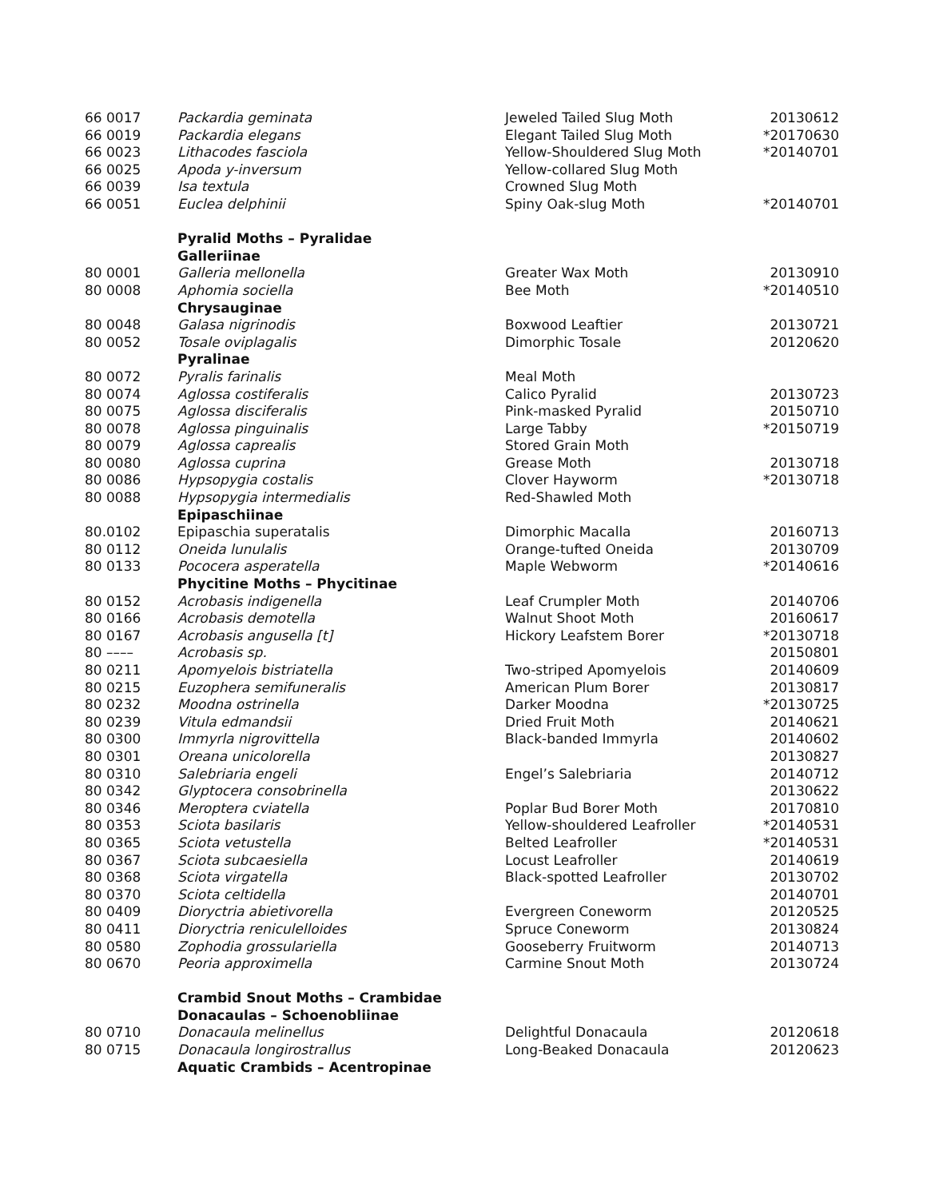| 66 0017 | Packardia geminata | Jeweled Tailed Slug Moth | 20130612 |
| 66 0019 | Packardia elegans | Elegant Tailed Slug Moth | *20170630 |
| 66 0023 | Lithacodes fasciola | Yellow-Shouldered Slug Moth | *20140701 |
| 66 0025 | Apoda y-inversum | Yellow-collared Slug Moth | |
| 66 0039 | Isa textula | Crowned Slug Moth | |
| 66 0051 | Euclea delphinii | Spiny Oak-slug Moth | *20140701 |
| | Pyralid Moths – Pyralidae | | |
| | Galleriinae | | |
| 80 0001 | Galleria mellonella | Greater Wax Moth | 20130910 |
| 80 0008 | Aphomia sociella | Bee Moth | *20140510 |
| | Chrysauginae | | |
| 80 0048 | Galasa nigrinodis | Boxwood Leaftier | 20130721 |
| 80 0052 | Tosale oviplagalis | Dimorphic Tosale | 20120620 |
| | Pyralinae | | |
| 80 0072 | Pyralis farinalis | Meal Moth | |
| 80 0074 | Aglossa costiferalis | Calico Pyralid | 20130723 |
| 80 0075 | Aglossa disciferalis | Pink-masked Pyralid | 20150710 |
| 80 0078 | Aglossa pinguinalis | Large Tabby | *20150719 |
| 80 0079 | Aglossa caprealis | Stored Grain Moth | |
| 80 0080 | Aglossa cuprina | Grease Moth | 20130718 |
| 80 0086 | Hypsopygia costalis | Clover Hayworm | *20130718 |
| 80 0088 | Hypsopygia intermedialis | Red-Shawled Moth | |
| | Epipaschiinae | | |
| 80.0102 | Epipaschia superatalis | Dimorphic Macalla | 20160713 |
| 80 0112 | Oneida lunulalis | Orange-tufted Oneida | 20130709 |
| 80 0133 | Pococera asperatella | Maple Webworm | *20140616 |
| | Phycitine Moths – Phycitinae | | |
| 80 0152 | Acrobasis indigenella | Leaf Crumpler Moth | 20140706 |
| 80 0166 | Acrobasis demotella | Walnut Shoot Moth | 20160617 |
| 80 0167 | Acrobasis angusella [t] | Hickory Leafstem Borer | *20130718 |
| 80 –––– | Acrobasis sp. | | 20150801 |
| 80 0211 | Apomyelois bistriatella | Two-striped Apomyelois | 20140609 |
| 80 0215 | Euzophera semifuneralis | American Plum Borer | 20130817 |
| 80 0232 | Moodna ostrinella | Darker Moodna | *20130725 |
| 80 0239 | Vitula edmandsii | Dried Fruit Moth | 20140621 |
| 80 0300 | Immyrla nigrovittella | Black-banded Immyrla | 20140602 |
| 80 0301 | Oreana unicolorella | | 20130827 |
| 80 0310 | Salebriaria engeli | Engel’s Salebriaria | 20140712 |
| 80 0342 | Glyptocera consobrinella | | 20130622 |
| 80 0346 | Meroptera cviatella | Poplar Bud Borer Moth | 20170810 |
| 80 0353 | Sciota basilaris | Yellow-shouldered Leafroller | *20140531 |
| 80 0365 | Sciota vetustella | Belted Leafroller | *20140531 |
| 80 0367 | Sciota subcaesiella | Locust Leafroller | 20140619 |
| 80 0368 | Sciota virgatella | Black-spotted Leafroller | 20130702 |
| 80 0370 | Sciota celtidella | | 20140701 |
| 80 0409 | Dioryctria abietivorella | Evergreen Coneworm | 20120525 |
| 80 0411 | Dioryctria reniculelloides | Spruce Coneworm | 20130824 |
| 80 0580 | Zophodia grossulariella | Gooseberry Fruitworm | 20140713 |
| 80 0670 | Peoria approximella | Carmine Snout Moth | 20130724 |
| | Crambid Snout Moths – Crambidae | | |
| | Donacaulas – Schoenobliinae | | |
| 80 0710 | Donacaula melinellus | Delightful Donacaula | 20120618 |
| 80 0715 | Donacaula longirostrallus | Long-Beaked Donacaula | 20120623 |
| | Aquatic Crambids – Acentropinae | | |